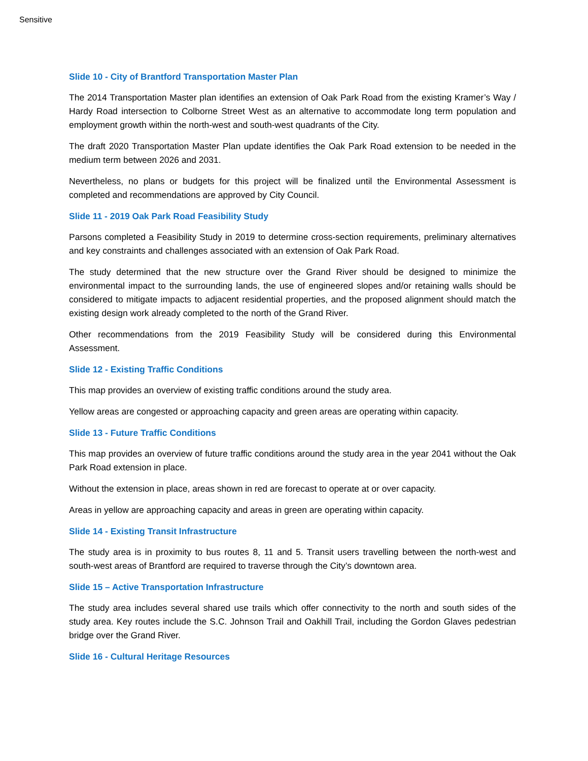Sensitive
Slide 10 - City of Brantford Transportation Master Plan
The 2014 Transportation Master plan identifies an extension of Oak Park Road from the existing Kramer’s Way / Hardy Road intersection to Colborne Street West as an alternative to accommodate long term population and employment growth within the north-west and south-west quadrants of the City.
The draft 2020 Transportation Master Plan update identifies the Oak Park Road extension to be needed in the medium term between 2026 and 2031.
Nevertheless, no plans or budgets for this project will be finalized until the Environmental Assessment is completed and recommendations are approved by City Council.
Slide 11 - 2019 Oak Park Road Feasibility Study
Parsons completed a Feasibility Study in 2019 to determine cross-section requirements, preliminary alternatives and key constraints and challenges associated with an extension of Oak Park Road.
The study determined that the new structure over the Grand River should be designed to minimize the environmental impact to the surrounding lands, the use of engineered slopes and/or retaining walls should be considered to mitigate impacts to adjacent residential properties, and the proposed alignment should match the existing design work already completed to the north of the Grand River.
Other recommendations from the 2019 Feasibility Study will be considered during this Environmental Assessment.
Slide 12 - Existing Traffic Conditions
This map provides an overview of existing traffic conditions around the study area.
Yellow areas are congested or approaching capacity and green areas are operating within capacity.
Slide 13 - Future Traffic Conditions
This map provides an overview of future traffic conditions around the study area in the year 2041 without the Oak Park Road extension in place.
Without the extension in place, areas shown in red are forecast to operate at or over capacity.
Areas in yellow are approaching capacity and areas in green are operating within capacity.
Slide 14 - Existing Transit Infrastructure
The study area is in proximity to bus routes 8, 11 and 5. Transit users travelling between the north-west and south-west areas of Brantford are required to traverse through the City’s downtown area.
Slide 15 – Active Transportation Infrastructure
The study area includes several shared use trails which offer connectivity to the north and south sides of the study area. Key routes include the S.C. Johnson Trail and Oakhill Trail, including the Gordon Glaves pedestrian bridge over the Grand River.
Slide 16 - Cultural Heritage Resources